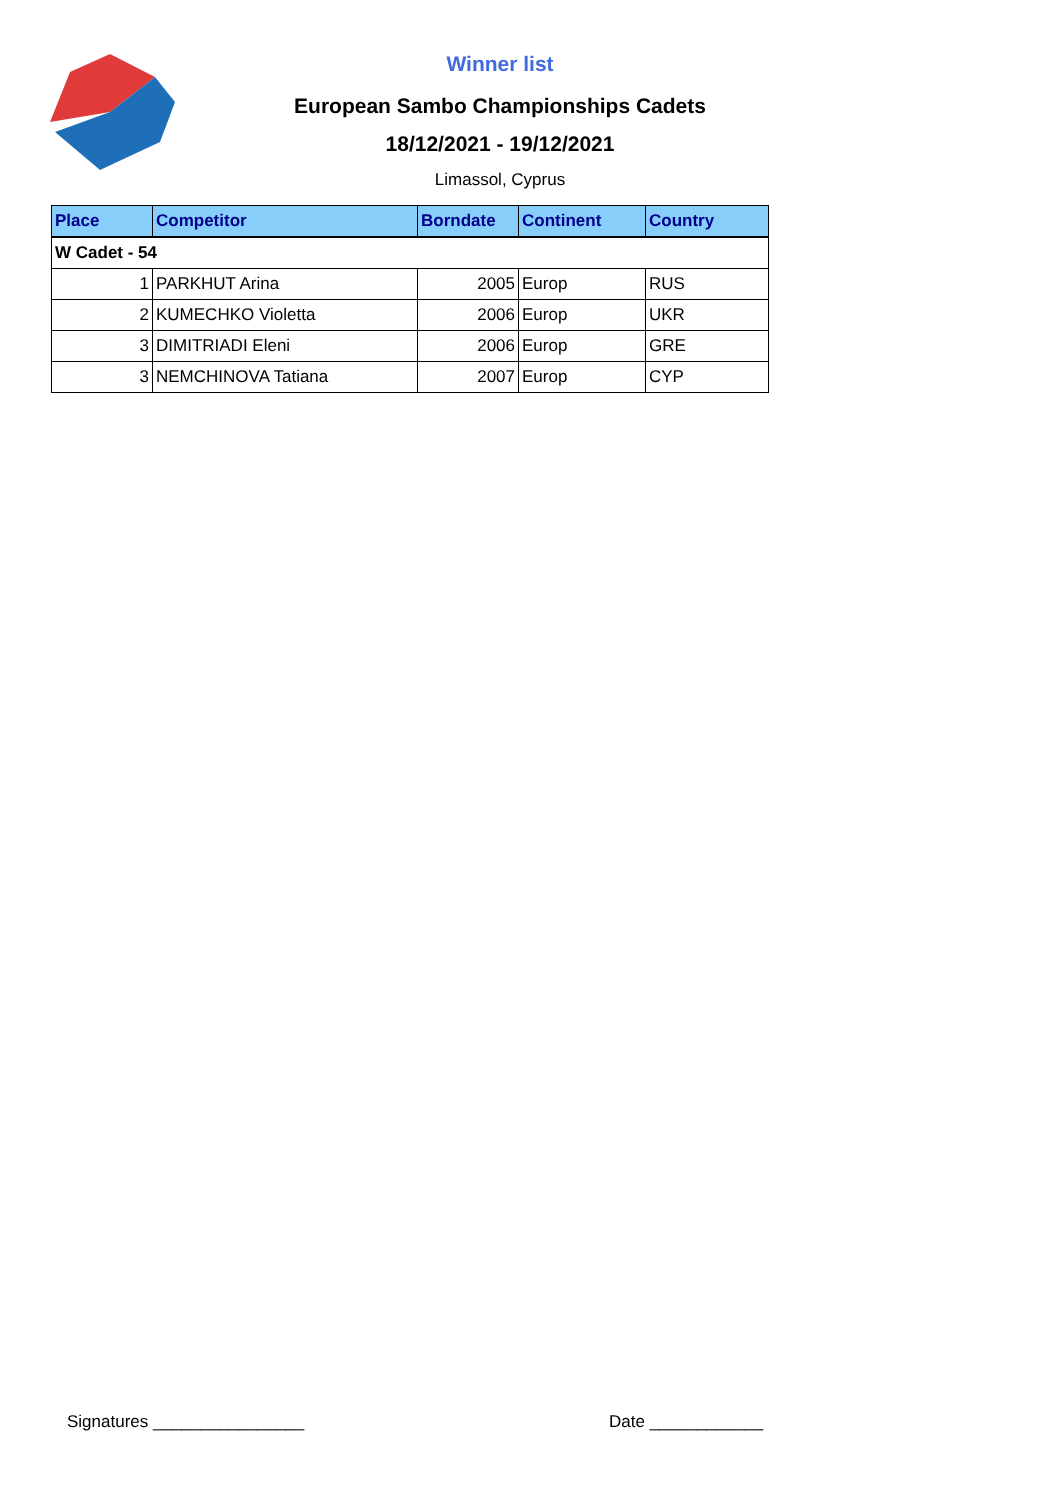Winner list
European Sambo Championships Cadets
18/12/2021 - 19/12/2021
Limassol, Cyprus
| Place | Competitor | Borndate | Continent | Country |
| --- | --- | --- | --- | --- |
| W Cadet - 54 | | | | |
| 1 | PARKHUT Arina | 2005 | Europ | RUS |
| 2 | KUMECHKO Violetta | 2006 | Europ | UKR |
| 3 | DIMITRIADI Eleni | 2006 | Europ | GRE |
| 3 | NEMCHINOVA Tatiana | 2007 | Europ | CYP |
Signatures ________________ Date ____________